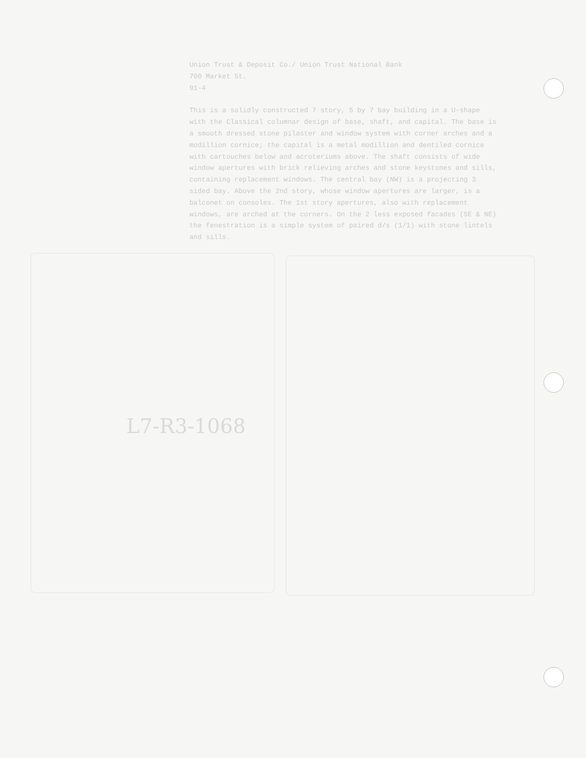Union Trust & Deposit Co./ Union Trust National Bank
700 Market St.
91-4
This is a solidly constructed 7 story, 5 by 7 bay building in a U-shape with the Classical columnar design of base, shaft, and capital. The base is a smooth dressed stone pilaster and window system with corner arches and a modillion cornice; the capital is a metal modillion and dentiled cornice with cartouches below and acroteriums above. The shaft consists of wide window apertures with brick relieving arches and stone keystones and sills, containing replacement windows. The central bay (NW) is a projecting 3 sided bay. Above the 2nd story, whose window apertures are larger, is a balconet on consoles. The 1st story apertures, also with replacement windows, are arched at the corners. On the 2 less exposed facades (SE & NE) the fenestration is a simple system of paired d/s (1/1) with stone lintels and sills.
L7-R3-1068